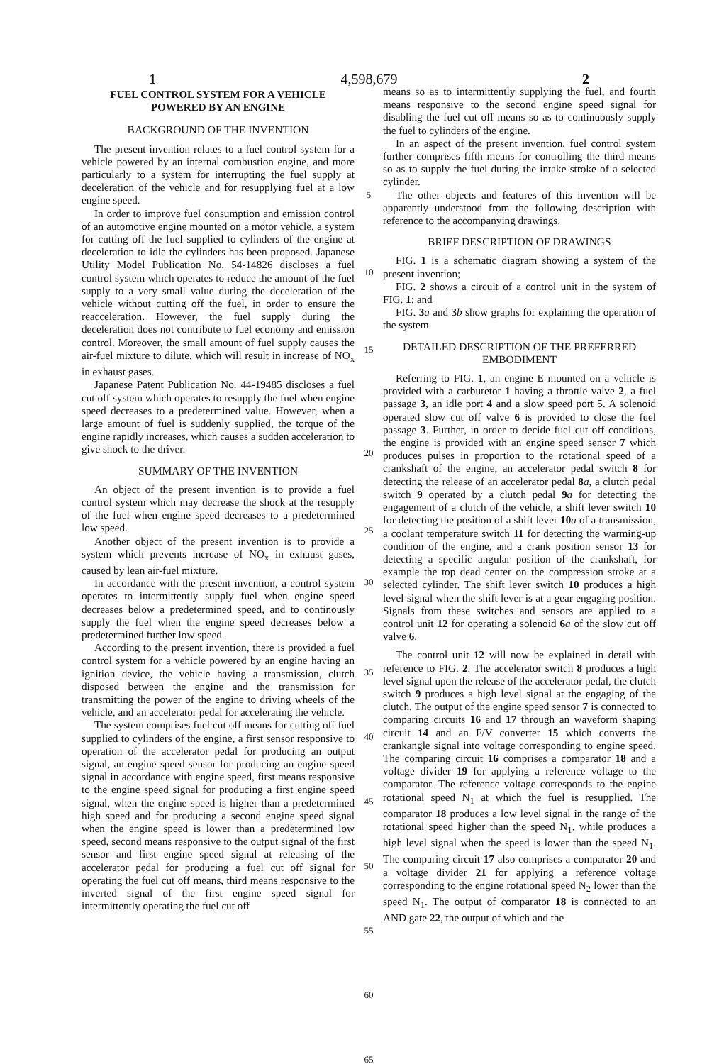1 4,598,679 2
FUEL CONTROL SYSTEM FOR A VEHICLE POWERED BY AN ENGINE
BACKGROUND OF THE INVENTION
The present invention relates to a fuel control system for a vehicle powered by an internal combustion engine, and more particularly to a system for interrupting the fuel supply at deceleration of the vehicle and for resupplying fuel at a low engine speed.
In order to improve fuel consumption and emission control of an automotive engine mounted on a motor vehicle, a system for cutting off the fuel supplied to cylinders of the engine at deceleration to idle the cylinders has been proposed. Japanese Utility Model Publication No. 54-14826 discloses a fuel control system which operates to reduce the amount of the fuel supply to a very small value during the deceleration of the vehicle without cutting off the fuel, in order to ensure the reacceleration. However, the fuel supply during the deceleration does not contribute to fuel economy and emission control. Moreover, the small amount of fuel supply causes the air-fuel mixture to dilute, which will result in increase of NO<sub>x</sub> in exhaust gases.
Japanese Patent Publication No. 44-19485 discloses a fuel cut off system which operates to resupply the fuel when engine speed decreases to a predetermined value. However, when a large amount of fuel is suddenly supplied, the torque of the engine rapidly increases, which causes a sudden acceleration to give shock to the driver.
SUMMARY OF THE INVENTION
An object of the present invention is to provide a fuel control system which may decrease the shock at the resupply of the fuel when engine speed decreases to a predetermined low speed.
Another object of the present invention is to provide a system which prevents increase of NO<sub>x</sub> in exhaust gases, caused by lean air-fuel mixture.
In accordance with the present invention, a control system operates to intermittently supply fuel when engine speed decreases below a predetermined speed, and to continously supply the fuel when the engine speed decreases below a predetermined further low speed.
According to the present invention, there is provided a fuel control system for a vehicle powered by an engine having an ignition device, the vehicle having a transmission, clutch disposed between the engine and the transmission for transmitting the power of the engine to driving wheels of the vehicle, and an accelerator pedal for accelerating the vehicle.
The system comprises fuel cut off means for cutting off fuel supplied to cylinders of the engine, a first sensor responsive to operation of the accelerator pedal for producing an output signal, an engine speed sensor for producing an engine speed signal in accordance with engine speed, first means responsive to the engine speed signal for producing a first engine speed signal, when the engine speed is higher than a predetermined high speed and for producing a second engine speed signal when the engine speed is lower than a predetermined low speed, second means responsive to the output signal of the first sensor and first engine speed signal at releasing of the accelerator pedal for producing a fuel cut off signal for operating the fuel cut off means, third means responsive to the inverted signal of the first engine speed signal for intermittently operating the fuel cut off
5
10
15
20
25
30
35
40
45
50
55
60
65
means so as to intermittently supplying the fuel, and fourth means responsive to the second engine speed signal for disabling the fuel cut off means so as to continuously supply the fuel to cylinders of the engine.
In an aspect of the present invention, fuel control system further comprises fifth means for controlling the third means so as to supply the fuel during the intake stroke of a selected cylinder.
The other objects and features of this invention will be apparently understood from the following description with reference to the accompanying drawings.
BRIEF DESCRIPTION OF DRAWINGS
FIG. 1 is a schematic diagram showing a system of the present invention;
FIG. 2 shows a circuit of a control unit in the system of FIG. 1; and
FIG. 3 a and 3 b show graphs for explaining the operation of the system.
DETAILED DESCRIPTION OF THE PREFERRED EMBODIMENT
Referring to FIG. 1, an engine E mounted on a vehicle is provided with a carburetor 1 having a throttle valve 2, a fuel passage 3, an idle port 4 and a slow speed port 5. A solenoid operated slow cut off valve 6 is provided to close the fuel passage 3. Further, in order to decide fuel cut off conditions, the engine is provided with an engine speed sensor 7 which produces pulses in proportion to the rotational speed of a crankshaft of the engine, an accelerator pedal switch 8 for detecting the release of an accelerator pedal 8 a, a clutch pedal switch 9 operated by a clutch pedal 9 a for detecting the engagement of a clutch of the vehicle, a shift lever switch 10 for detecting the position of a shift lever 10 a of a transmission, a coolant temperature switch 11 for detecting the warming-up condition of the engine, and a crank position sensor 13 for detecting a specific angular position of the crankshaft, for example the top dead center on the compression stroke at a selected cylinder. The shift lever switch 10 produces a high level signal when the shift lever is at a gear engaging position. Signals from these switches and sensors are applied to a control unit 12 for operating a solenoid 6 a of the slow cut off valve 6.
The control unit 12 will now be explained in detail with reference to FIG. 2. The accelerator switch 8 produces a high level signal upon the release of the accelerator pedal, the clutch switch 9 produces a high level signal at the engaging of the clutch. The output of the engine speed sensor 7 is connected to comparing circuits 16 and 17 through an waveform shaping circuit 14 and an F/V converter 15 which converts the crankangle signal into voltage corresponding to engine speed. The comparing circuit 16 comprises a comparator 18 and a voltage divider 19 for applying a reference voltage to the comparator. The reference voltage corresponds to the engine rotational speed N<sub>1</sub> at which the fuel is resupplied. The comparator 18 produces a low level signal in the range of the rotational speed higher than the speed N<sub>1</sub>, while produces a high level signal when the speed is lower than the speed N<sub>1</sub>. The comparing circuit 17 also comprises a comparator 20 and a voltage divider 21 for applying a reference voltage corresponding to the engine rotational speed N<sub>2</sub> lower than the speed N<sub>1</sub>. The output of comparator 18 is connected to an AND gate 22, the output of which and the